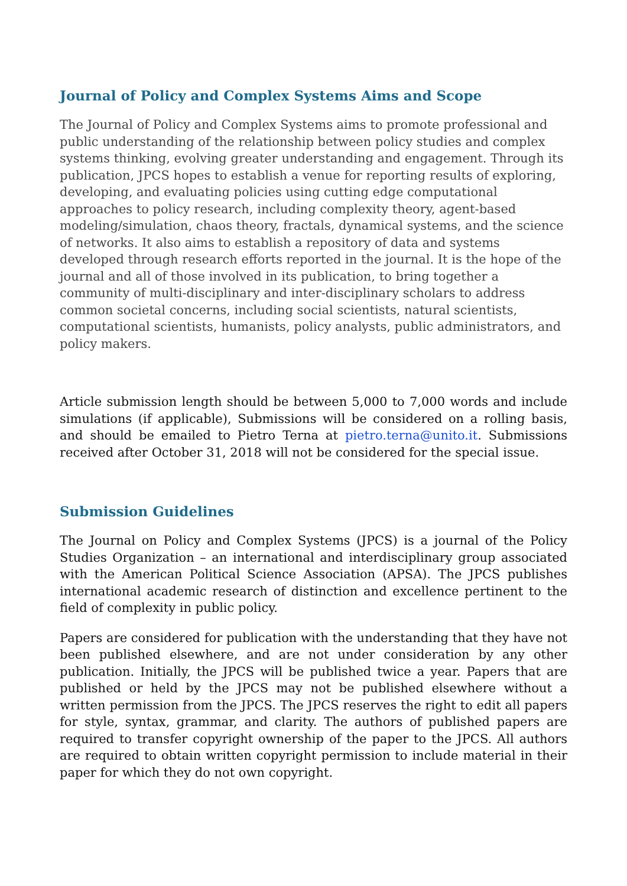Journal of Policy and Complex Systems Aims and Scope
The Journal of Policy and Complex Systems aims to promote professional and public understanding of the relationship between policy studies and complex systems thinking, evolving greater understanding and engagement. Through its publication, JPCS hopes to establish a venue for reporting results of exploring, developing, and evaluating policies using cutting edge computational approaches to policy research, including complexity theory, agent-based modeling/simulation, chaos theory, fractals, dynamical systems, and the science of networks. It also aims to establish a repository of data and systems developed through research efforts reported in the journal. It is the hope of the journal and all of those involved in its publication, to bring together a community of multi-disciplinary and inter-disciplinary scholars to address common societal concerns, including social scientists, natural scientists, computational scientists, humanists, policy analysts, public administrators, and policy makers.
Article submission length should be between 5,000 to 7,000 words and include simulations (if applicable), Submissions will be considered on a rolling basis, and should be emailed to Pietro Terna at pietro.terna@unito.it. Submissions received after October 31, 2018 will not be considered for the special issue.
Submission Guidelines
The Journal on Policy and Complex Systems (JPCS) is a journal of the Policy Studies Organization – an international and interdisciplinary group associated with the American Political Science Association (APSA). The JPCS publishes international academic research of distinction and excellence pertinent to the field of complexity in public policy.
Papers are considered for publication with the understanding that they have not been published elsewhere, and are not under consideration by any other publication. Initially, the JPCS will be published twice a year. Papers that are published or held by the JPCS may not be published elsewhere without a written permission from the JPCS. The JPCS reserves the right to edit all papers for style, syntax, grammar, and clarity. The authors of published papers are required to transfer copyright ownership of the paper to the JPCS. All authors are required to obtain written copyright permission to include material in their paper for which they do not own copyright.